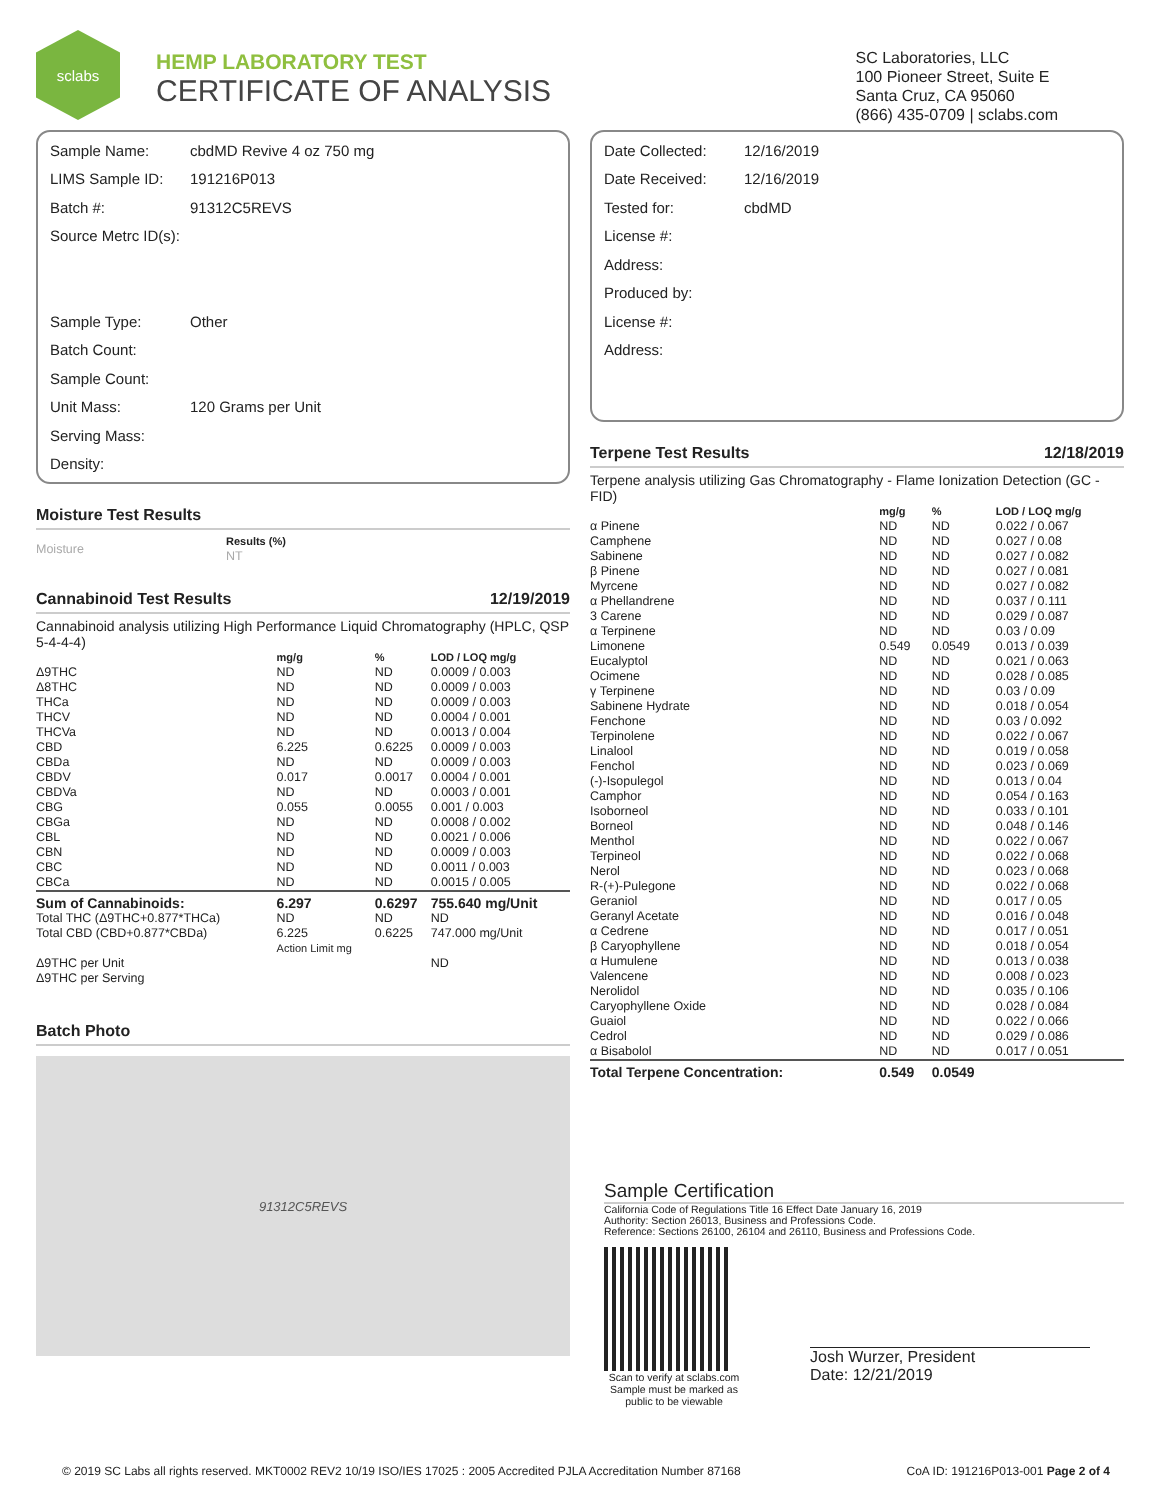sclabs
HEMP LABORATORY TEST
CERTIFICATE OF ANALYSIS
SC Laboratories, LLC
100 Pioneer Street, Suite E
Santa Cruz, CA 95060
(866) 435-0709 | sclabs.com
Sample Name: cbdMD Revive 4 oz 750 mg
LIMS Sample ID: 191216P013
Batch #: 91312C5REVS
Source Metrc ID(s):
Sample Type: Other
Batch Count:
Sample Count:
Unit Mass: 120 Grams per Unit
Serving Mass:
Density:
Moisture Test Results
| Moisture | Results (%) NT |
Cannabinoid Test Results 12/19/2019
Cannabinoid analysis utilizing High Performance Liquid Chromatography (HPLC, QSP 5-4-4-4)
| | mg/g | % | LOD / LOQ mg/g |
| --- | --- | --- | --- |
| Δ9THC | ND | ND | 0.0009 / 0.003 |
| Δ8THC | ND | ND | 0.0009 / 0.003 |
| THCa | ND | ND | 0.0009 / 0.003 |
| THCV | ND | ND | 0.0004 / 0.001 |
| THCVa | ND | ND | 0.0013 / 0.004 |
| CBD | 6.225 | 0.6225 | 0.0009 / 0.003 |
| CBDa | ND | ND | 0.0009 / 0.003 |
| CBDV | 0.017 | 0.0017 | 0.0004 / 0.001 |
| CBDVa | ND | ND | 0.0003 / 0.001 |
| CBG | 0.055 | 0.0055 | 0.001 / 0.003 |
| CBGa | ND | ND | 0.0008 / 0.002 |
| CBL | ND | ND | 0.0021 / 0.006 |
| CBN | ND | ND | 0.0009 / 0.003 |
| CBC | ND | ND | 0.0011 / 0.003 |
| CBCa | ND | ND | 0.0015 / 0.005 |
| Sum of Cannabinoids: | 6.297 | 0.6297 | 755.640 mg/Unit |
| Total THC (Δ9THC+0.877*THCa) | ND | ND | ND |
| Total CBD (CBD+0.877*CBDa) | 6.225 | 0.6225 | 747.000 mg/Unit |
| | Action Limit mg | | |
| Δ9THC per Unit | | | ND |
| Δ9THC per Serving | | | |
Batch Photo
91312C5REVS
Date Collected: 12/16/2019
Date Received: 12/16/2019
Tested for: cbdMD
License #:
Address:
Produced by:
License #:
Address:
Terpene Test Results 12/18/2019
Terpene analysis utilizing Gas Chromatography - Flame Ionization Detection (GC - FID)
| | mg/g | % | LOD / LOQ mg/g |
| --- | --- | --- | --- |
| α Pinene | ND | ND | 0.022 / 0.067 |
| Camphene | ND | ND | 0.027 / 0.08 |
| Sabinene | ND | ND | 0.027 / 0.082 |
| β Pinene | ND | ND | 0.027 / 0.081 |
| Myrcene | ND | ND | 0.027 / 0.082 |
| α Phellandrene | ND | ND | 0.037 / 0.111 |
| 3 Carene | ND | ND | 0.029 / 0.087 |
| α Terpinene | ND | ND | 0.03 / 0.09 |
| Limonene | 0.549 | 0.0549 | 0.013 / 0.039 |
| Eucalyptol | ND | ND | 0.021 / 0.063 |
| Ocimene | ND | ND | 0.028 / 0.085 |
| γ Terpinene | ND | ND | 0.03 / 0.09 |
| Sabinene Hydrate | ND | ND | 0.018 / 0.054 |
| Fenchone | ND | ND | 0.03 / 0.092 |
| Terpinolene | ND | ND | 0.022 / 0.067 |
| Linalool | ND | ND | 0.019 / 0.058 |
| Fenchol | ND | ND | 0.023 / 0.069 |
| (-)-Isopulegol | ND | ND | 0.013 / 0.04 |
| Camphor | ND | ND | 0.054 / 0.163 |
| Isoborneol | ND | ND | 0.033 / 0.101 |
| Borneol | ND | ND | 0.048 / 0.146 |
| Menthol | ND | ND | 0.022 / 0.067 |
| Terpineol | ND | ND | 0.022 / 0.068 |
| Nerol | ND | ND | 0.023 / 0.068 |
| R-(+)-Pulegone | ND | ND | 0.022 / 0.068 |
| Geraniol | ND | ND | 0.017 / 0.05 |
| Geranyl Acetate | ND | ND | 0.016 / 0.048 |
| α Cedrene | ND | ND | 0.017 / 0.051 |
| β Caryophyllene | ND | ND | 0.018 / 0.054 |
| α Humulene | ND | ND | 0.013 / 0.038 |
| Valencene | ND | ND | 0.008 / 0.023 |
| Nerolidol | ND | ND | 0.035 / 0.106 |
| Caryophyllene Oxide | ND | ND | 0.028 / 0.084 |
| Guaiol | ND | ND | 0.022 / 0.066 |
| Cedrol | ND | ND | 0.029 / 0.086 |
| α Bisabolol | ND | ND | 0.017 / 0.051 |
| Total Terpene Concentration: | 0.549 | 0.0549 | |
Sample Certification
California Code of Regulations Title 16 Effect Date January 16, 2019
Authority: Section 26013, Business and Professions Code.
Reference: Sections 26100, 26104 and 26110, Business and Professions Code.
Scan to verify at sclabs.com
Sample must be marked as public to be viewable
Josh Wurzer, President
Date: 12/21/2019
© 2019 SC Labs all rights reserved. MKT0002 REV2 10/19 ISO/IES 17025 : 2005 Accredited PJLA Accreditation Number 87168 CoA ID: 191216P013-001 Page 2 of 4